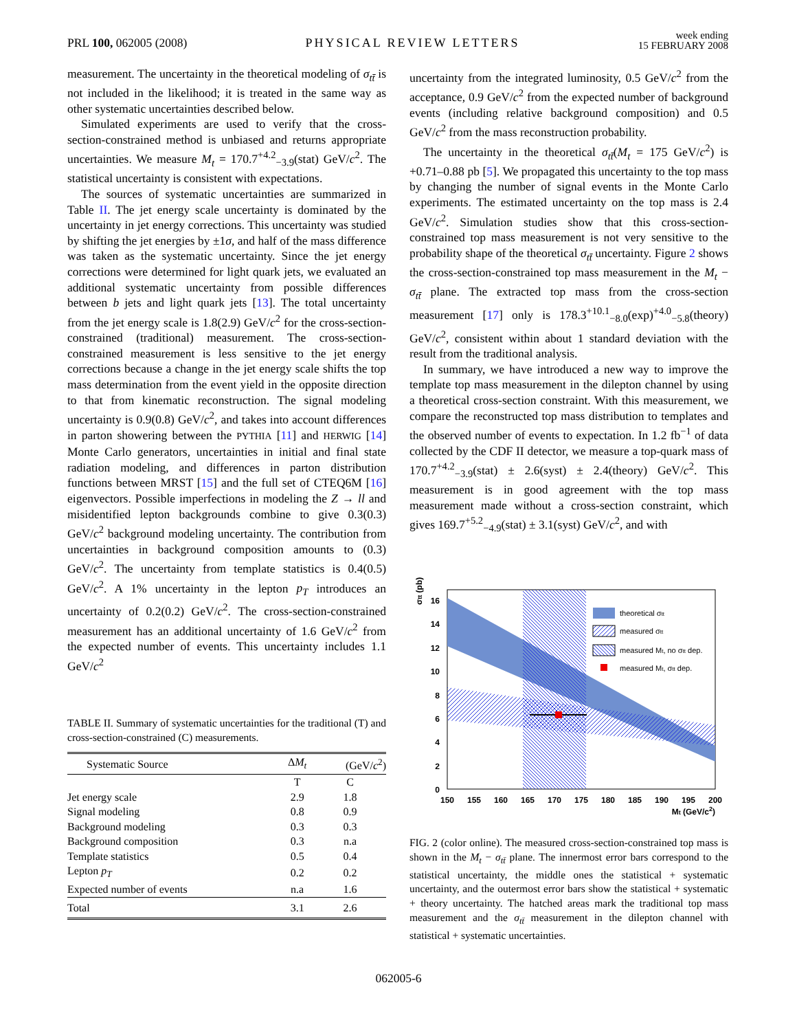PRL 100, 062005 (2008)
PHYSICAL REVIEW LETTERS
week ending
15 FEBRUARY 2008
measurement. The uncertainty in the theoretical modeling of σ<sub>tt̄</sub> is not included in the likelihood; it is treated in the same way as other systematic uncertainties described below.
Simulated experiments are used to verify that the cross-section-constrained method is unbiased and returns appropriate uncertainties. We measure M<sub>t</sub> = 170.7<sup>+4.2</sup><sub>−3.9</sub>(stat) GeV/c<sup>2</sup>. The statistical uncertainty is consistent with expectations.
The sources of systematic uncertainties are summarized in Table II. The jet energy scale uncertainty is dominated by the uncertainty in jet energy corrections. This uncertainty was studied by shifting the jet energies by ±1σ, and half of the mass difference was taken as the systematic uncertainty. Since the jet energy corrections were determined for light quark jets, we evaluated an additional systematic uncertainty from possible differences between b jets and light quark jets [13]. The total uncertainty from the jet energy scale is 1.8(2.9) GeV/c<sup>2</sup> for the cross-section-constrained (traditional) measurement. The cross-section-constrained measurement is less sensitive to the jet energy corrections because a change in the jet energy scale shifts the top mass determination from the event yield in the opposite direction to that from kinematic reconstruction. The signal modeling uncertainty is 0.9(0.8) GeV/c<sup>2</sup>, and takes into account differences in parton showering between the PYTHIA [11] and HERWIG [14] Monte Carlo generators, uncertainties in initial and final state radiation modeling, and differences in parton distribution functions between MRST [15] and the full set of CTEQ6M [16] eigenvectors. Possible imperfections in modeling the Z → ll and misidentified lepton backgrounds combine to give 0.3(0.3) GeV/c<sup>2</sup> background modeling uncertainty. The contribution from uncertainties in background composition amounts to (0.3) GeV/c<sup>2</sup>. The uncertainty from template statistics is 0.4(0.5) GeV/c<sup>2</sup>. A 1% uncertainty in the lepton p<sub>T</sub> introduces an uncertainty of 0.2(0.2) GeV/c<sup>2</sup>. The cross-section-constrained measurement has an additional uncertainty of 1.6 GeV/c<sup>2</sup> from the expected number of events. This uncertainty includes 1.1 GeV/c<sup>2</sup>
TABLE II. Summary of systematic uncertainties for the traditional (T) and cross-section-constrained (C) measurements.
| Systematic Source | Δ M<sub>t</sub> | (GeV/ c<sup>2</sup>) |
| --- | --- | --- |
| | T | C |
| Jet energy scale | 2.9 | 1.8 |
| Signal modeling | 0.8 | 0.9 |
| Background modeling | 0.3 | 0.3 |
| Background composition | 0.3 | n.a |
| Template statistics | 0.5 | 0.4 |
| Lepton p<sub>T</sub> | 0.2 | 0.2 |
| Expected number of events | n.a | 1.6 |
| Total | 3.1 | 2.6 |
uncertainty from the integrated luminosity, 0.5 GeV/c<sup>2</sup> from the acceptance, 0.9 GeV/c<sup>2</sup> from the expected number of background events (including relative background composition) and 0.5 GeV/c<sup>2</sup> from the mass reconstruction probability.
The uncertainty in the theoretical σ<sub>tt̄</sub>(M<sub>t</sub> = 175 GeV/c<sup>2</sup>) is +0.71–0.88 pb [5]. We propagated this uncertainty to the top mass by changing the number of signal events in the Monte Carlo experiments. The estimated uncertainty on the top mass is 2.4 GeV/c<sup>2</sup>. Simulation studies show that this cross-section-constrained top mass measurement is not very sensitive to the probability shape of the theoretical σ<sub>tt̄</sub> uncertainty. Figure 2 shows the cross-section-constrained top mass measurement in the M<sub>t</sub> − σ<sub>tt̄</sub> plane. The extracted top mass from the cross-section measurement [17] only is 178.3<sup>+10.1</sup><sub>−8.0</sub>(exp)<sup>+4.0</sup><sub>−5.8</sub>(theory) GeV/c<sup>2</sup>, consistent within about 1 standard deviation with the result from the traditional analysis.
In summary, we have introduced a new way to improve the template top mass measurement in the dilepton channel by using a theoretical cross-section constraint. With this measurement, we compare the reconstructed top mass distribution to templates and the observed number of events to expectation. In 1.2 fb<sup>−1</sup> of data collected by the CDF II detector, we measure a top-quark mass of 170.7<sup>+4.2</sup><sub>−3.9</sub>(stat) ± 2.6(syst) ± 2.4(theory) GeV/c<sup>2</sup>. This measurement is in good agreement with the top mass measurement made without a cross-section constraint, which gives 169.7<sup>+5.2</sup><sub>−4.9</sub>(stat) ± 3.1(syst) GeV/c<sup>2</sup>, and with
theoretical σtt
measured σtt
measured Mt, no σtt dep.
measured Mt, σtt dep.
16
14
12
10
8
6
4
2
0
σtt (pb)
150
155
160
165
170
175
180
185
190
195
200
Mt (GeV/c2)
FIG. 2 (color online). The measured cross-section-constrained top mass is shown in the M<sub>t</sub> − σ<sub>tt̄</sub> plane. The innermost error bars correspond to the statistical uncertainty, the middle ones the statistical + systematic uncertainty, and the outermost error bars show the statistical + systematic + theory uncertainty. The hatched areas mark the traditional top mass measurement and the σ<sub>tt̄</sub> measurement in the dilepton channel with statistical + systematic uncertainties.
062005-6